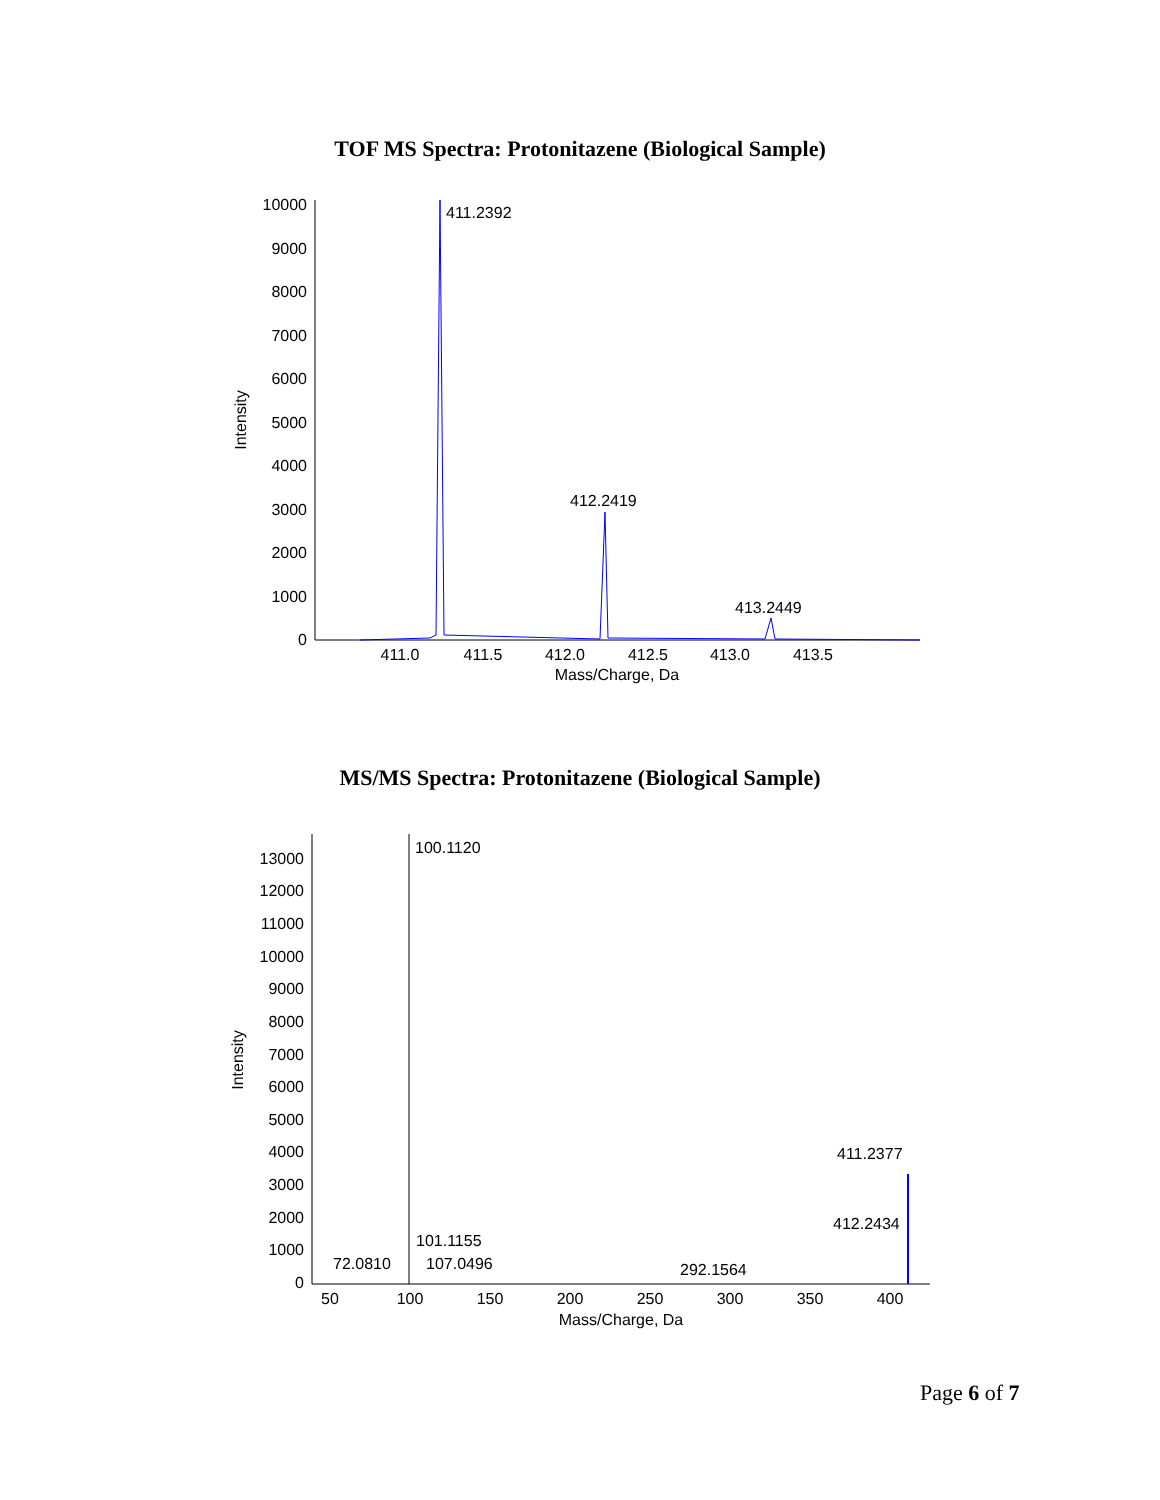TOF MS Spectra: Protonitazene (Biological Sample)
10000
9000
8000
7000
6000
5000
4000
3000
2000
1000
0
411.0
411.5
412.0
412.5
413.0
413.5
Mass/Charge, Da
Intensity
411.2392
412.2419
413.2449
MS/MS Spectra: Protonitazene (Biological Sample)
13000
12000
11000
10000
9000
8000
7000
6000
5000
4000
3000
2000
1000
0
50
100
150
200
250
300
350
400
Mass/Charge, Da
Intensity
100.1120
101.1155
72.0810
107.0496
292.1564
411.2377
412.2434
Page 6 of 7